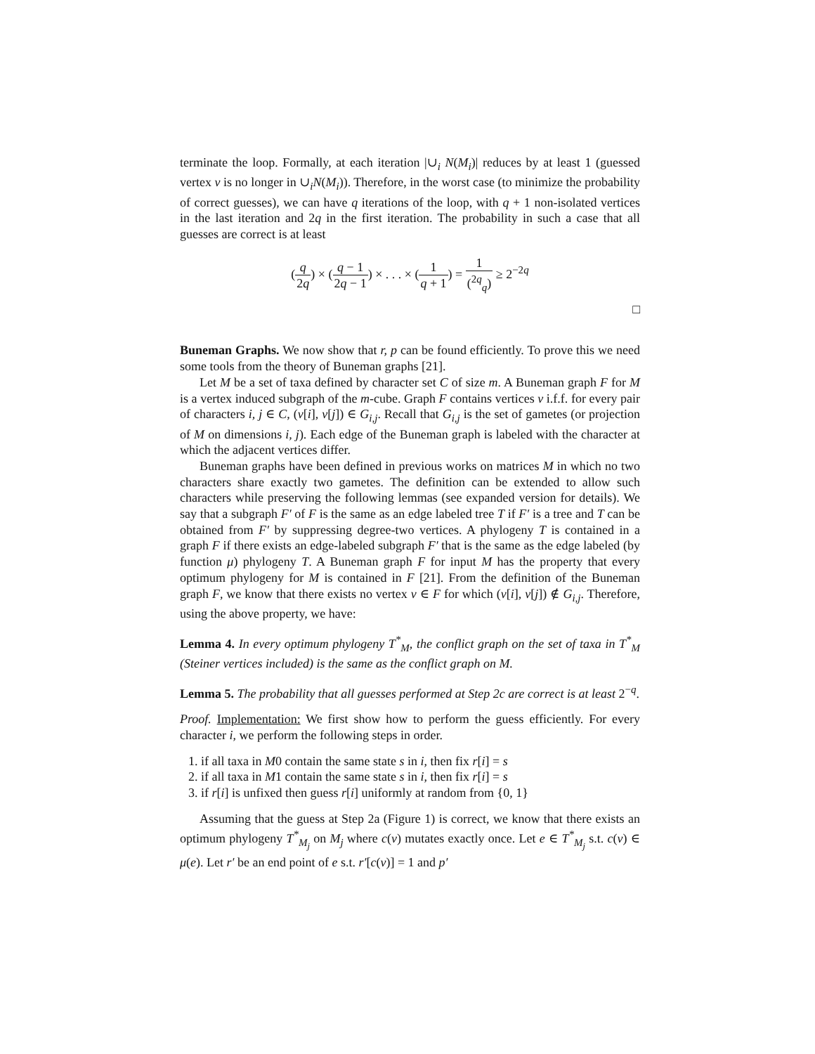terminate the loop. Formally, at each iteration |∪<sub>i</sub> N(M<sub>i</sub>)| reduces by at least 1 (guessed vertex v is no longer in ∪<sub>i</sub>N(M<sub>i</sub>)). Therefore, in the worst case (to minimize the probability of correct guesses), we can have q iterations of the loop, with q + 1 non-isolated vertices in the last iteration and 2q in the first iteration. The probability in such a case that all guesses are correct is at least
(q 2q) × (q − 1 2q − 1) × . . . × (1 q + 1) = 1 (<sup>2q</sup><sub>q</sub>) ≥ 2<sup>−2q</sup>
□
Buneman Graphs. We now show that r, p can be found efficiently. To prove this we need some tools from the theory of Buneman graphs [21].
Let M be a set of taxa defined by character set C of size m. A Buneman graph F for M is a vertex induced subgraph of the m-cube. Graph F contains vertices v i.f.f. for every pair of characters i, j ∈ C, (v[i], v[j]) ∈ G<sub>i,j</sub>. Recall that G<sub>i,j</sub> is the set of gametes (or projection of M on dimensions i, j). Each edge of the Buneman graph is labeled with the character at which the adjacent vertices differ.
Buneman graphs have been defined in previous works on matrices M in which no two characters share exactly two gametes. The definition can be extended to allow such characters while preserving the following lemmas (see expanded version for details). We say that a subgraph F′ of F is the same as an edge labeled tree T if F′ is a tree and T can be obtained from F′ by suppressing degree-two vertices. A phylogeny T is contained in a graph F if there exists an edge-labeled subgraph F′ that is the same as the edge labeled (by function μ) phylogeny T. A Buneman graph F for input M has the property that every optimum phylogeny for M is contained in F [21]. From the definition of the Buneman graph F, we know that there exists no vertex v ∈ F for which (v[i], v[j]) ∉ G<sub>i,j</sub>. Therefore, using the above property, we have:
Lemma 4. In every optimum phylogeny T<sup>*</sup><sub>M</sub>, the conflict graph on the set of taxa in T<sup>*</sup><sub>M</sub> (Steiner vertices included) is the same as the conflict graph on M.
Lemma 5. The probability that all guesses performed at Step 2c are correct is at least 2<sup>−q</sup>.
Proof. Implementation: We first show how to perform the guess efficiently. For every character i, we perform the following steps in order.
1. if all taxa in M0 contain the same state s in i, then fix r[i] = s
2. if all taxa in M1 contain the same state s in i, then fix r[i] = s
3. if r[i] is unfixed then guess r[i] uniformly at random from {0, 1}
Assuming that the guess at Step 2a (Figure 1) is correct, we know that there exists an optimum phylogeny T<sup>*</sup><sub>M<sub>j</sub></sub> on M<sub>j</sub> where c(v) mutates exactly once. Let e ∈ T<sup>*</sup><sub>M<sub>j</sub></sub> s.t. c(v) ∈ μ(e). Let r′ be an end point of e s.t. r′[c(v)] = 1 and p′